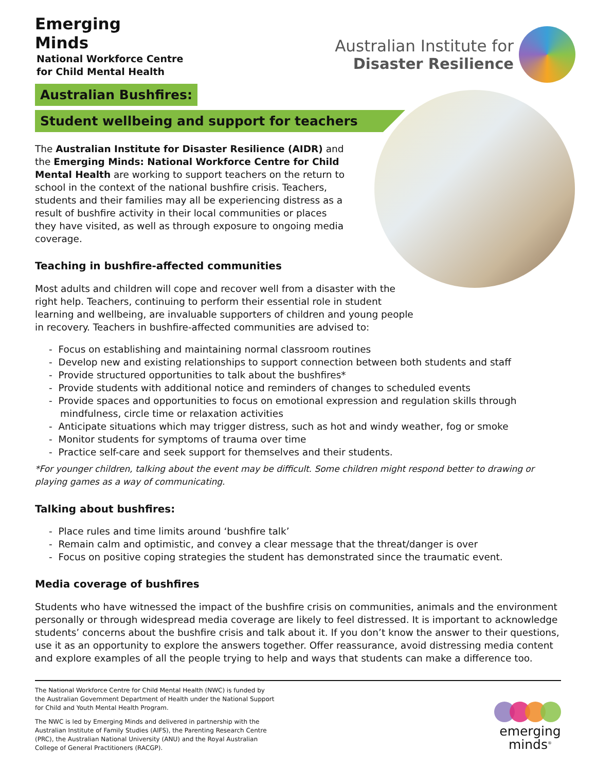Emerging
Minds
National Workforce Centre
for Child Mental Health
Australian Institute for
Disaster Resilience
Australian Bushfires:
Student wellbeing and support for teachers
The Australian Institute for Disaster Resilience (AIDR) and the Emerging Minds: National Workforce Centre for Child Mental Health are working to support teachers on the return to school in the context of the national bushfire crisis. Teachers, students and their families may all be experiencing distress as a result of bushfire activity in their local communities or places they have visited, as well as through exposure to ongoing media coverage.
Teaching in bushfire-affected communities
Most adults and children will cope and recover well from a disaster with the right help. Teachers, continuing to perform their essential role in student learning and wellbeing, are invaluable supporters of children and young people in recovery. Teachers in bushfire-affected communities are advised to:
- Focus on establishing and maintaining normal classroom routines
- Develop new and existing relationships to support connection between both students and staff
- Provide structured opportunities to talk about the bushfires*
- Provide students with additional notice and reminders of changes to scheduled events
- Provide spaces and opportunities to focus on emotional expression and regulation skills through mindfulness, circle time or relaxation activities
- Anticipate situations which may trigger distress, such as hot and windy weather, fog or smoke
- Monitor students for symptoms of trauma over time
- Practice self-care and seek support for themselves and their students.
*For younger children, talking about the event may be difficult. Some children might respond better to drawing or playing games as a way of communicating.
Talking about bushfires:
- Place rules and time limits around ‘bushfire talk’
- Remain calm and optimistic, and convey a clear message that the threat/danger is over
- Focus on positive coping strategies the student has demonstrated since the traumatic event.
Media coverage of bushfires
Students who have witnessed the impact of the bushfire crisis on communities, animals and the environment personally or through widespread media coverage are likely to feel distressed. It is important to acknowledge students’ concerns about the bushfire crisis and talk about it. If you don’t know the answer to their questions, use it as an opportunity to explore the answers together. Offer reassurance, avoid distressing media content and explore examples of all the people trying to help and ways that students can make a difference too.
The National Workforce Centre for Child Mental Health (NWC) is funded by the Australian Government Department of Health under the National Support for Child and Youth Mental Health Program.
The NWC is led by Emerging Minds and delivered in partnership with the Australian Institute of Family Studies (AIFS), the Parenting Research Centre (PRC), the Australian National University (ANU) and the Royal Australian College of General Practitioners (RACGP).
emerging
minds<sup>®</sup>